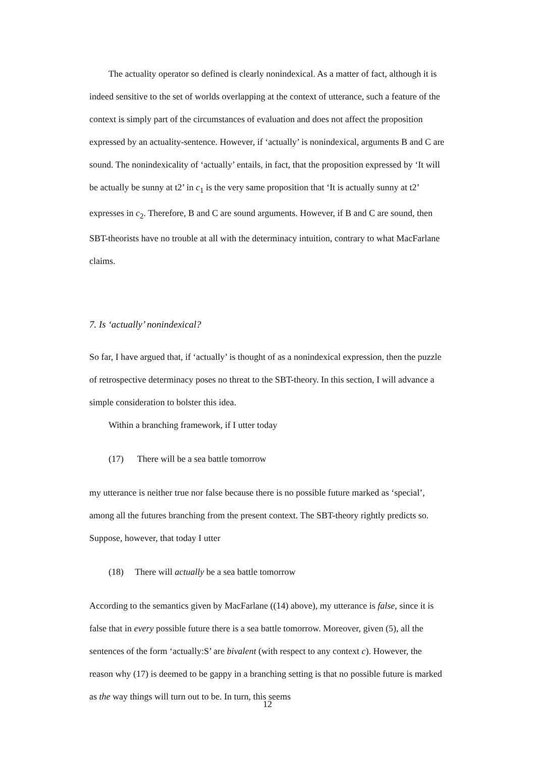The actuality operator so defined is clearly nonindexical. As a matter of fact, although it is indeed sensitive to the set of worlds overlapping at the context of utterance, such a feature of the context is simply part of the circumstances of evaluation and does not affect the proposition expressed by an actuality-sentence. However, if ‘actually’ is nonindexical, arguments B and C are sound. The nonindexicality of ‘actually’ entails, in fact, that the proposition expressed by ‘It will be actually be sunny at t2’ in c<sub>1</sub> is the very same proposition that ‘It is actually sunny at t2’ expresses in c<sub>2</sub>. Therefore, B and C are sound arguments. However, if B and C are sound, then SBT-theorists have no trouble at all with the determinacy intuition, contrary to what MacFarlane claims.
7. Is ‘actually’ nonindexical?
So far, I have argued that, if ‘actually’ is thought of as a nonindexical expression, then the puzzle of retrospective determinacy poses no threat to the SBT-theory. In this section, I will advance a simple consideration to bolster this idea.
Within a branching framework, if I utter today
(17) There will be a sea battle tomorrow
my utterance is neither true nor false because there is no possible future marked as ‘special’, among all the futures branching from the present context. The SBT-theory rightly predicts so. Suppose, however, that today I utter
(18) There will actually be a sea battle tomorrow
According to the semantics given by MacFarlane ((14) above), my utterance is false, since it is false that in every possible future there is a sea battle tomorrow. Moreover, given (5), all the sentences of the form ‘actually:S’ are bivalent (with respect to any context c). However, the reason why (17) is deemed to be gappy in a branching setting is that no possible future is marked as the way things will turn out to be. In turn, this seems
12